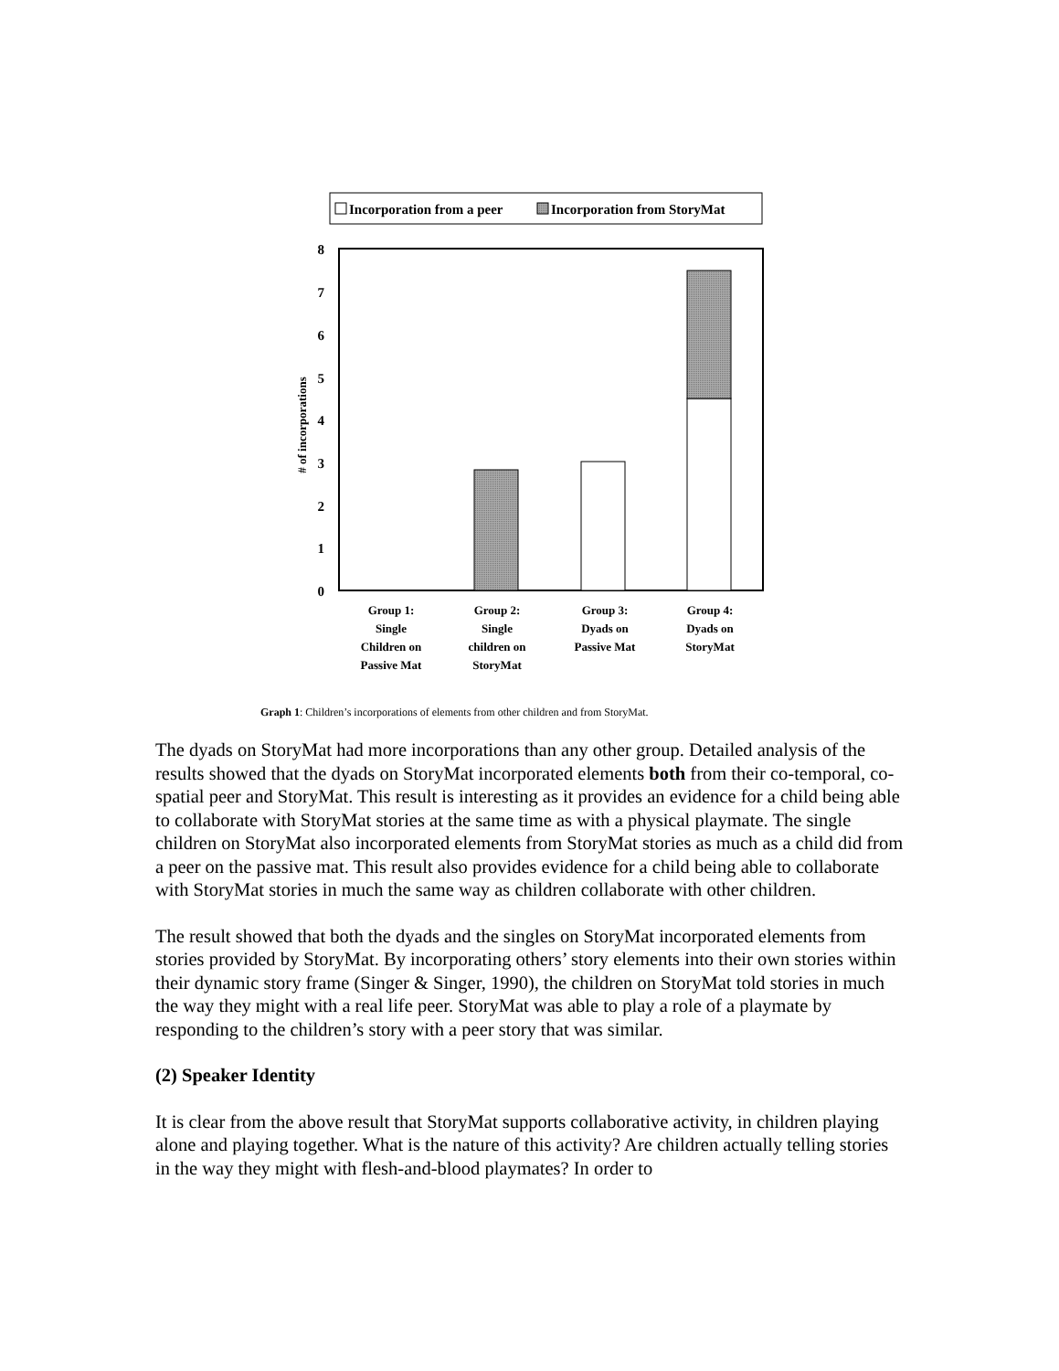Incorporation from a peer
Incorporation from StoryMat
8
7
6
5
4
3
2
1
0
# of incorporations
Group 1:
Single
Children on
Passive Mat
Group 2:
Single
children on
StoryMat
Group 3:
Dyads on
Passive Mat
Group 4:
Dyads on
StoryMat
Graph 1: Children’s incorporations of elements from other children and from StoryMat.
The dyads on StoryMat had more incorporations than any other group. Detailed analysis of the results showed that the dyads on StoryMat incorporated elements both from their co-temporal, co-spatial peer and StoryMat. This result is interesting as it provides an evidence for a child being able to collaborate with StoryMat stories at the same time as with a physical playmate. The single children on StoryMat also incorporated elements from StoryMat stories as much as a child did from a peer on the passive mat. This result also provides evidence for a child being able to collaborate with StoryMat stories in much the same way as children collaborate with other children.
The result showed that both the dyads and the singles on StoryMat incorporated elements from stories provided by StoryMat. By incorporating others’ story elements into their own stories within their dynamic story frame (Singer & Singer, 1990), the children on StoryMat told stories in much the way they might with a real life peer. StoryMat was able to play a role of a playmate by responding to the children’s story with a peer story that was similar.
(2) Speaker Identity
It is clear from the above result that StoryMat supports collaborative activity, in children playing alone and playing together. What is the nature of this activity? Are children actually telling stories in the way they might with flesh-and-blood playmates? In order to